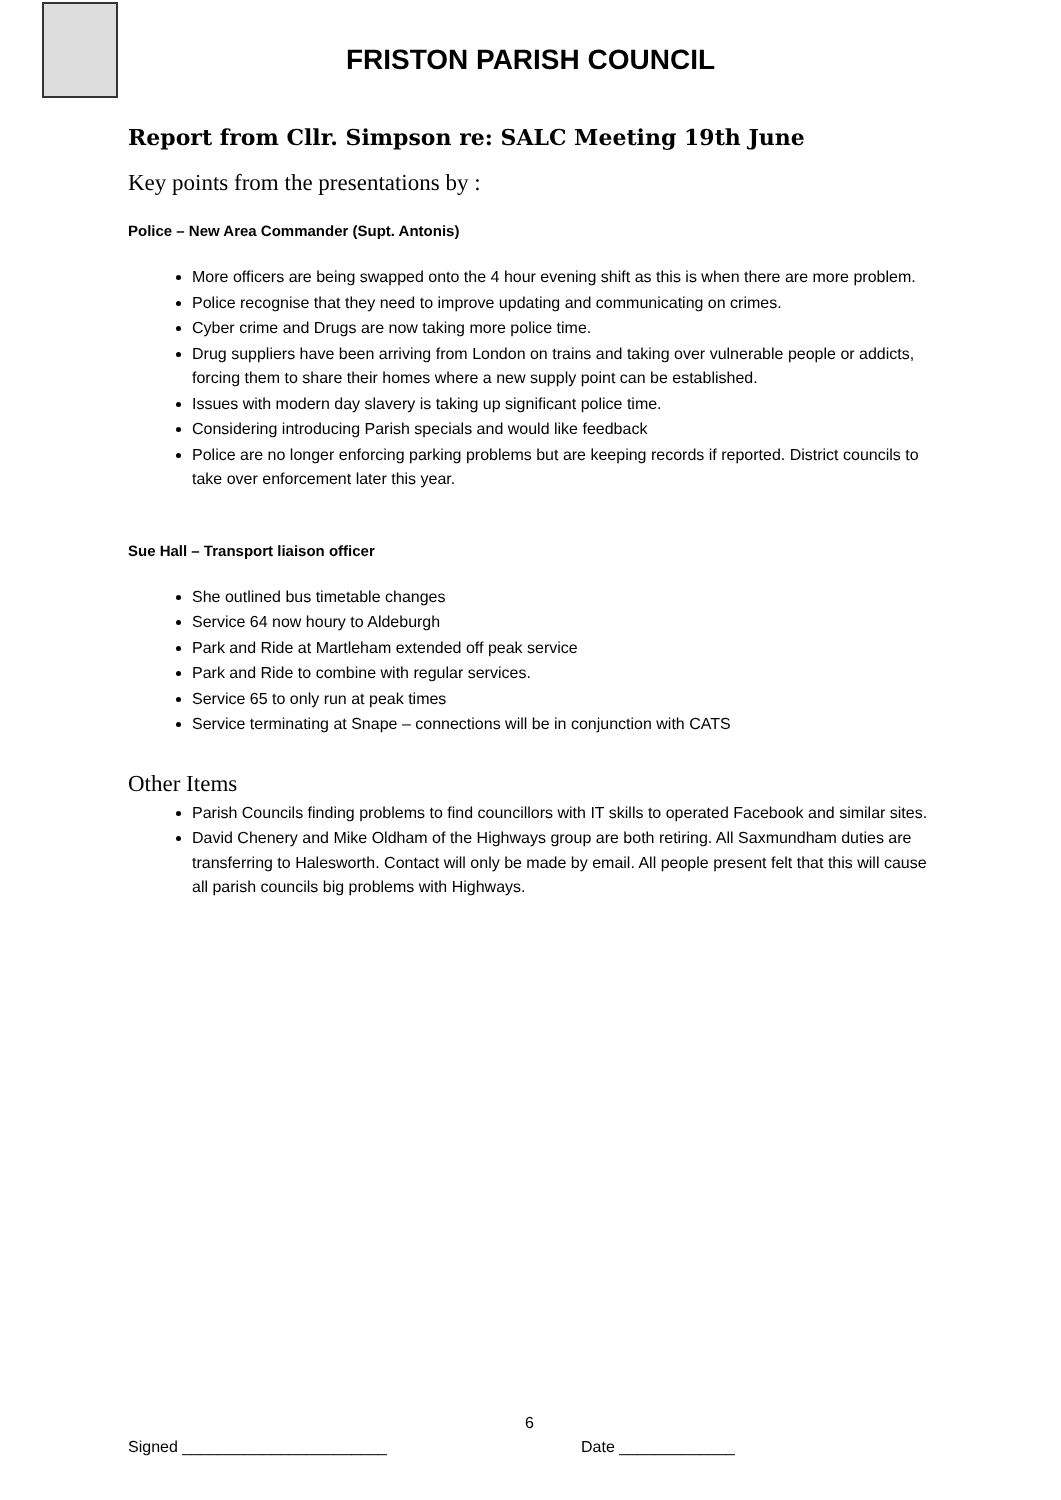FRISTON PARISH COUNCIL
Report from Cllr. Simpson re: SALC Meeting 19th June
Key points from the presentations by :
Police – New Area Commander (Supt. Antonis)
More officers are being swapped onto the 4 hour evening shift as this is when there are more problem.
Police recognise that they need to improve updating and communicating on crimes.
Cyber crime and Drugs are now taking more police time.
Drug suppliers have been arriving from London on trains and taking over vulnerable people or addicts, forcing them to share their homes where a new supply point can be established.
Issues with modern day slavery is taking up significant police time.
Considering introducing Parish specials and would like feedback
Police are no longer enforcing parking problems but are keeping records if reported. District councils to take over enforcement later this year.
Sue Hall – Transport liaison officer
She outlined bus timetable changes
Service 64 now houry to Aldeburgh
Park and Ride at Martleham extended off peak service
Park and Ride to combine with regular services.
Service 65 to only run at peak times
Service terminating at Snape – connections will be in conjunction with CATS
Other Items
Parish Councils finding problems to find councillors with IT skills to operated Facebook and similar sites.
David Chenery and Mike Oldham of the Highways group are both retiring. All Saxmundham duties are transferring to Halesworth. Contact will only be made by email. All people present felt that this will cause all parish councils big problems with Highways.
6
Signed _______________________ Date _____________